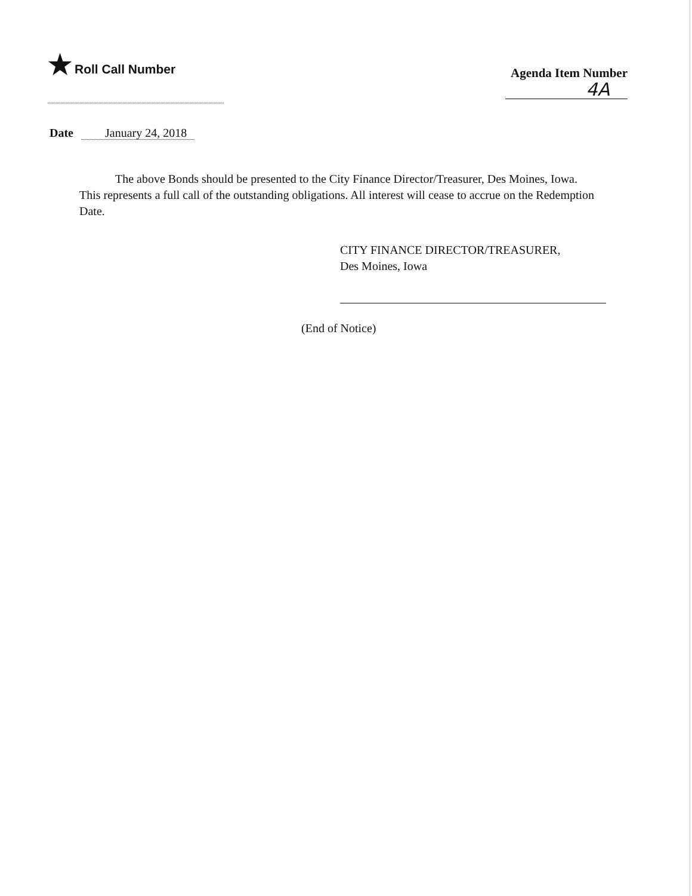★ Roll Call Number
Agenda Item Number
4A
Date January 24, 2018
The above Bonds should be presented to the City Finance Director/Treasurer, Des Moines, Iowa. This represents a full call of the outstanding obligations. All interest will cease to accrue on the Redemption Date.
CITY FINANCE DIRECTOR/TREASURER,
Des Moines, Iowa
(End of Notice)